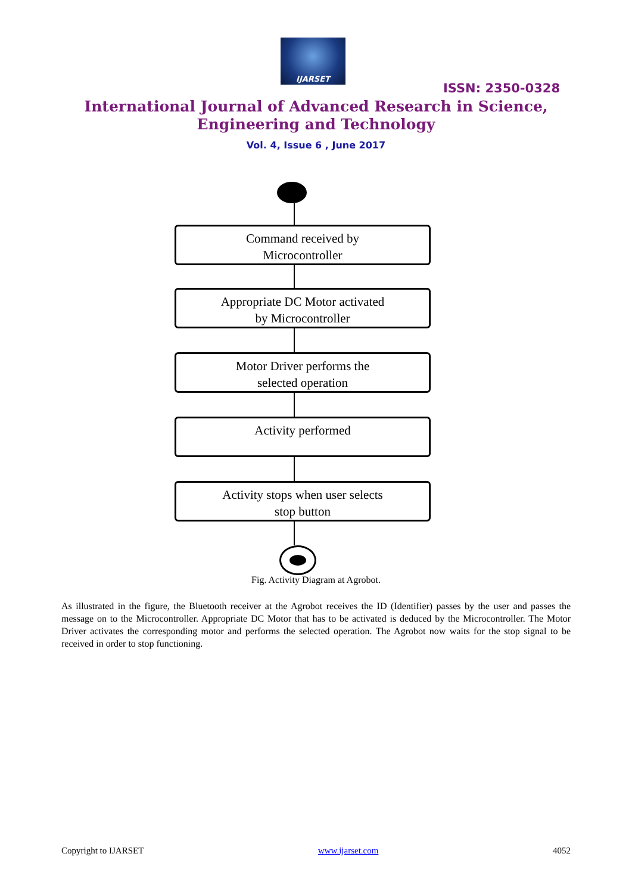IJARSET
ISSN: 2350-0328
International Journal of Advanced Research in Science,
Engineering and Technology
Vol. 4, Issue 6 , June 2017
Command received by
Microcontroller
Appropriate DC Motor activated
by Microcontroller
Motor Driver performs the
selected operation
Activity performed
Activity stops when user selects
stop button
Fig. Activity Diagram at Agrobot.
As illustrated in the figure, the Bluetooth receiver at the Agrobot receives the ID (Identifier) passes by the user and passes the message on to the Microcontroller. Appropriate DC Motor that has to be activated is deduced by the Microcontroller. The Motor Driver activates the corresponding motor and performs the selected operation. The Agrobot now waits for the stop signal to be received in order to stop functioning.
Copyright to IJARSET www.ijarset.com 4052